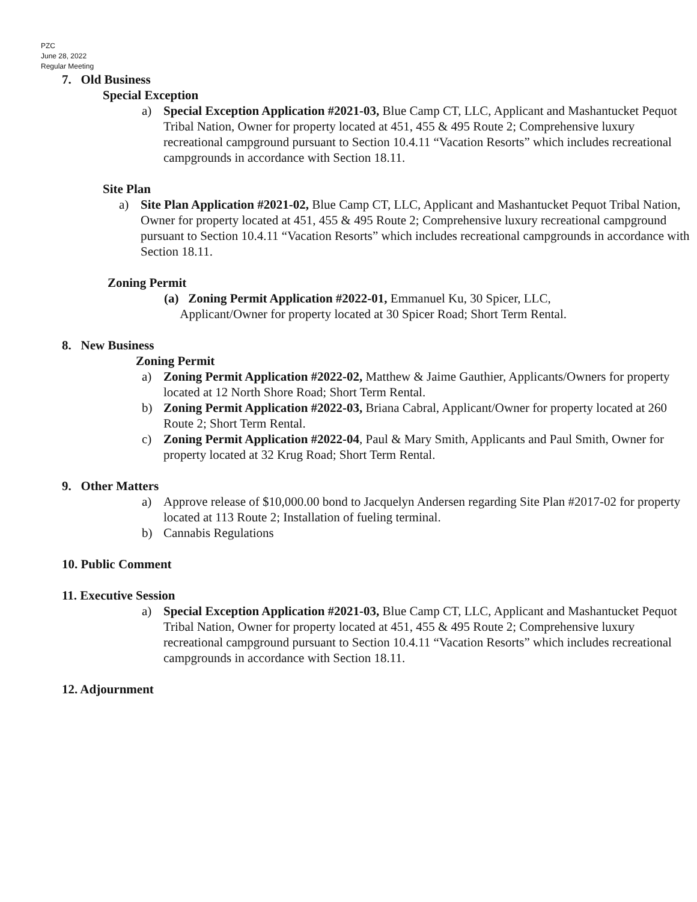PZC
June 28, 2022
Regular Meeting
7. Old Business
Special Exception
a) Special Exception Application #2021-03, Blue Camp CT, LLC, Applicant and Mashantucket Pequot Tribal Nation, Owner for property located at 451, 455 & 495 Route 2; Comprehensive luxury recreational campground pursuant to Section 10.4.11 “Vacation Resorts” which includes recreational campgrounds in accordance with Section 18.11.
Site Plan
a) Site Plan Application #2021-02, Blue Camp CT, LLC, Applicant and Mashantucket Pequot Tribal Nation, Owner for property located at 451, 455 & 495 Route 2; Comprehensive luxury recreational campground pursuant to Section 10.4.11 “Vacation Resorts” which includes recreational campgrounds in accordance with Section 18.11.
Zoning Permit
(a) Zoning Permit Application #2022-01, Emmanuel Ku, 30 Spicer, LLC,
Applicant/Owner for property located at 30 Spicer Road; Short Term Rental.
8. New Business
Zoning Permit
a) Zoning Permit Application #2022-02, Matthew & Jaime Gauthier, Applicants/Owners for property located at 12 North Shore Road; Short Term Rental.
b) Zoning Permit Application #2022-03, Briana Cabral, Applicant/Owner for property located at 260 Route 2; Short Term Rental.
c) Zoning Permit Application #2022-04, Paul & Mary Smith, Applicants and Paul Smith, Owner for property located at 32 Krug Road; Short Term Rental.
9. Other Matters
a) Approve release of $10,000.00 bond to Jacquelyn Andersen regarding Site Plan #2017-02 for property located at 113 Route 2; Installation of fueling terminal.
b) Cannabis Regulations
10. Public Comment
11. Executive Session
a) Special Exception Application #2021-03, Blue Camp CT, LLC, Applicant and Mashantucket Pequot Tribal Nation, Owner for property located at 451, 455 & 495 Route 2; Comprehensive luxury recreational campground pursuant to Section 10.4.11 “Vacation Resorts” which includes recreational campgrounds in accordance with Section 18.11.
12. Adjournment